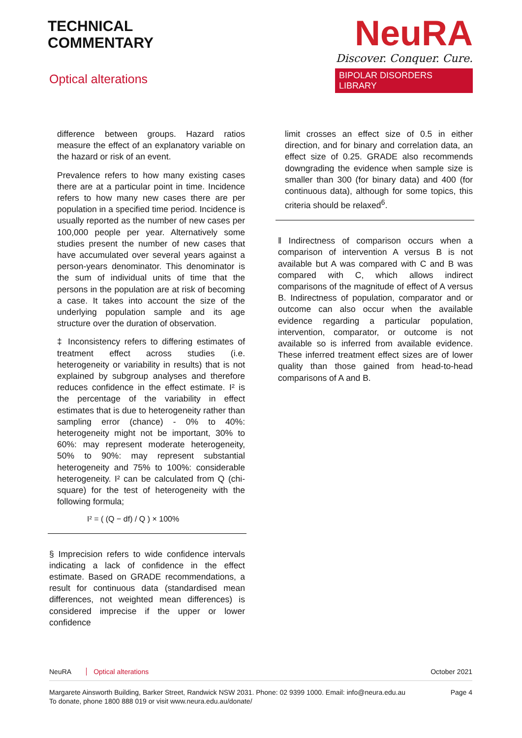TECHNICAL
COMMENTARY
Optical alterations
NeuRA
Discover. Conquer. Cure.
BIPOLAR DISORDERS LIBRARY
difference between groups. Hazard ratios measure the effect of an explanatory variable on the hazard or risk of an event.
Prevalence refers to how many existing cases there are at a particular point in time. Incidence refers to how many new cases there are per population in a specified time period. Incidence is usually reported as the number of new cases per 100,000 people per year. Alternatively some studies present the number of new cases that have accumulated over several years against a person-years denominator. This denominator is the sum of individual units of time that the persons in the population are at risk of becoming a case. It takes into account the size of the underlying population sample and its age structure over the duration of observation.
‡ Inconsistency refers to differing estimates of treatment effect across studies (i.e. heterogeneity or variability in results) that is not explained by subgroup analyses and therefore reduces confidence in the effect estimate. I² is the percentage of the variability in effect estimates that is due to heterogeneity rather than sampling error (chance) - 0% to 40%: heterogeneity might not be important, 30% to 60%: may represent moderate heterogeneity, 50% to 90%: may represent substantial heterogeneity and 75% to 100%: considerable heterogeneity. I² can be calculated from Q (chi-square) for the test of heterogeneity with the following formula;
I² = ( (Q − df) / Q ) × 100%
§ Imprecision refers to wide confidence intervals indicating a lack of confidence in the effect estimate. Based on GRADE recommendations, a result for continuous data (standardised mean differences, not weighted mean differences) is considered imprecise if the upper or lower confidence
limit crosses an effect size of 0.5 in either direction, and for binary and correlation data, an effect size of 0.25. GRADE also recommends downgrading the evidence when sample size is smaller than 300 (for binary data) and 400 (for continuous data), although for some topics, this criteria should be relaxed<sup>6</sup>.
‖ Indirectness of comparison occurs when a comparison of intervention A versus B is not available but A was compared with C and B was compared with C, which allows indirect comparisons of the magnitude of effect of A versus B. Indirectness of population, comparator and or outcome can also occur when the available evidence regarding a particular population, intervention, comparator, or outcome is not available so is inferred from available evidence. These inferred treatment effect sizes are of lower quality than those gained from head-to-head comparisons of A and B.
NeuRA Optical alterations October 2021
Margarete Ainsworth Building, Barker Street, Randwick NSW 2031. Phone: 02 9399 1000. Email: info@neura.edu.au
To donate, phone 1800 888 019 or visit www.neura.edu.au/donate/ Page 4